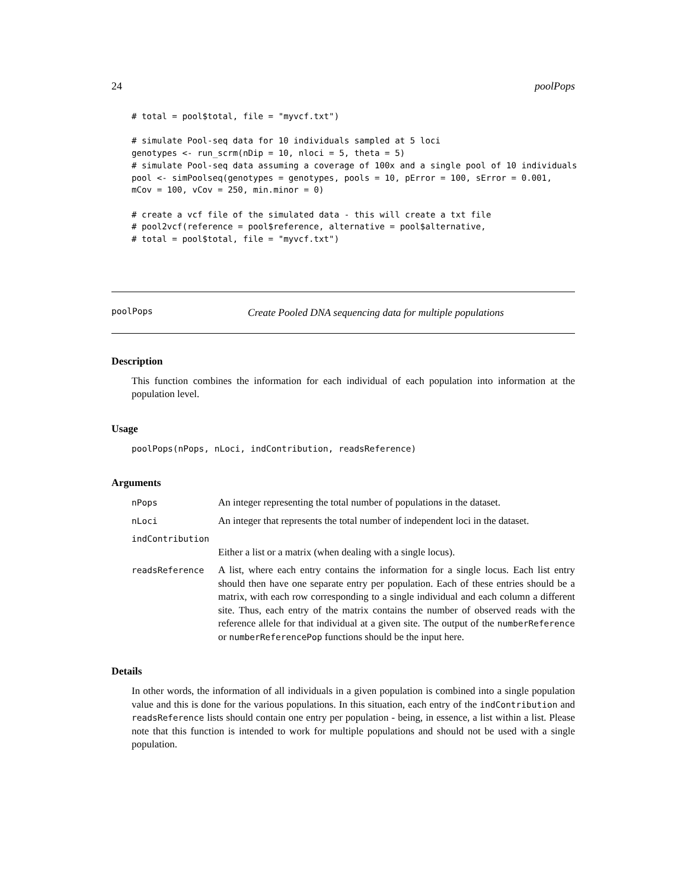24 poolPops
# total = pool$total, file = "myvcf.txt")

# simulate Pool-seq data for 10 individuals sampled at 5 loci
genotypes <- run_scrm(nDip = 10, nloci = 5, theta = 5)
# simulate Pool-seq data assuming a coverage of 100x and a single pool of 10 individuals
pool <- simPoolseq(genotypes = genotypes, pools = 10, pError = 100, sError = 0.001,
mCov = 100, vCov = 250, min.minor = 0)

# create a vcf file of the simulated data - this will create a txt file
# pool2vcf(reference = pool$reference, alternative = pool$alternative,
# total = pool$total, file = "myvcf.txt")
poolPops Create Pooled DNA sequencing data for multiple populations
Description
This function combines the information for each individual of each population into information at the population level.
Usage
poolPops(nPops, nLoci, indContribution, readsReference)
Arguments
nPops
An integer representing the total number of populations in the dataset.
nLoci
An integer that represents the total number of independent loci in the dataset.
indContribution
Either a list or a matrix (when dealing with a single locus).
readsReference
A list, where each entry contains the information for a single locus. Each list entry should then have one separate entry per population. Each of these entries should be a matrix, with each row corresponding to a single individual and each column a different site. Thus, each entry of the matrix contains the number of observed reads with the reference allele for that individual at a given site. The output of the numberReference or numberReferencePop functions should be the input here.
Details
In other words, the information of all individuals in a given population is combined into a single population value and this is done for the various populations. In this situation, each entry of the indContribution and readsReference lists should contain one entry per population - being, in essence, a list within a list. Please note that this function is intended to work for multiple populations and should not be used with a single population.